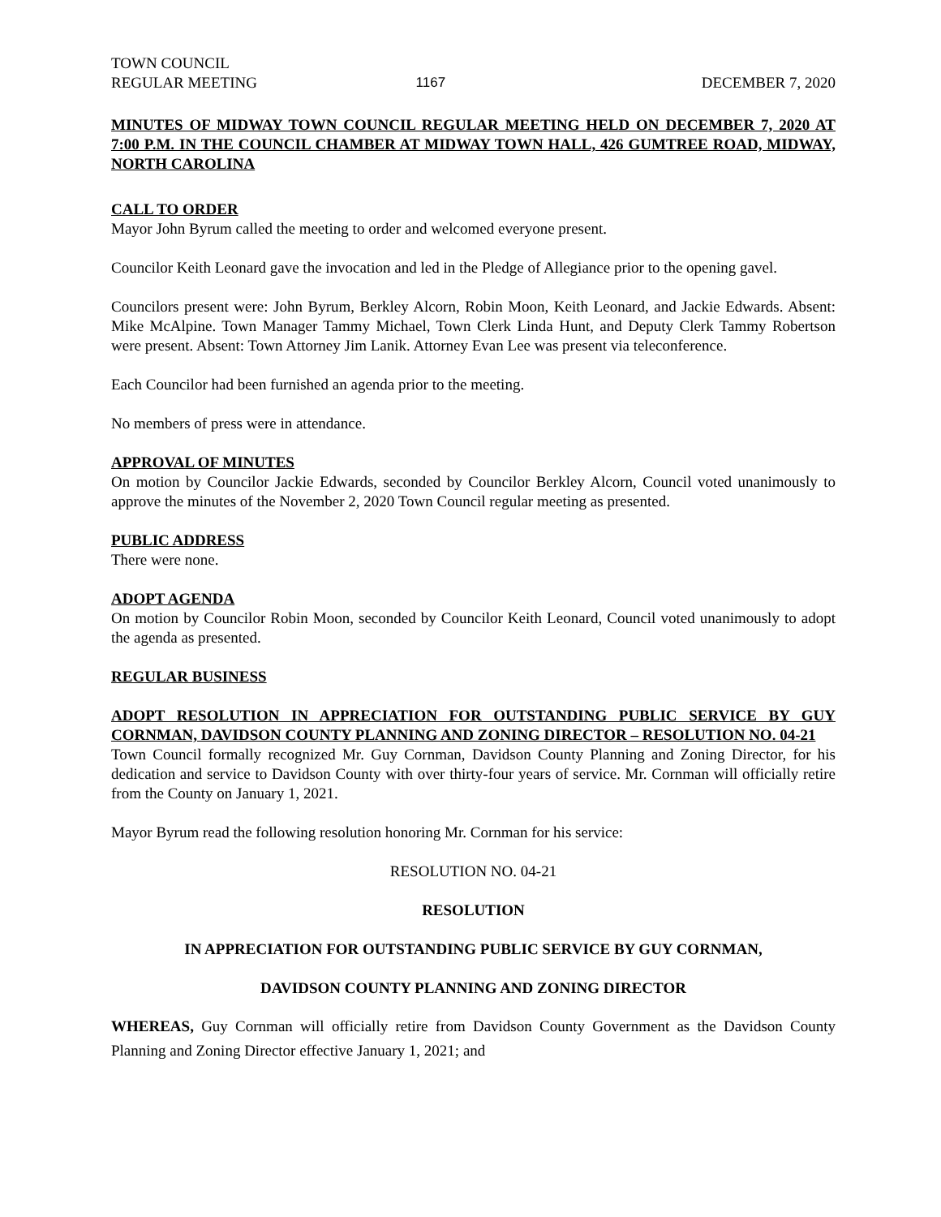TOWN COUNCIL
REGULAR MEETING 1167 DECEMBER 7, 2020
MINUTES OF MIDWAY TOWN COUNCIL REGULAR MEETING HELD ON DECEMBER 7, 2020 AT 7:00 P.M. IN THE COUNCIL CHAMBER AT MIDWAY TOWN HALL, 426 GUMTREE ROAD, MIDWAY, NORTH CAROLINA
CALL TO ORDER
Mayor John Byrum called the meeting to order and welcomed everyone present.
Councilor Keith Leonard gave the invocation and led in the Pledge of Allegiance prior to the opening gavel.
Councilors present were: John Byrum, Berkley Alcorn, Robin Moon, Keith Leonard, and Jackie Edwards. Absent: Mike McAlpine. Town Manager Tammy Michael, Town Clerk Linda Hunt, and Deputy Clerk Tammy Robertson were present. Absent: Town Attorney Jim Lanik. Attorney Evan Lee was present via teleconference.
Each Councilor had been furnished an agenda prior to the meeting.
No members of press were in attendance.
APPROVAL OF MINUTES
On motion by Councilor Jackie Edwards, seconded by Councilor Berkley Alcorn, Council voted unanimously to approve the minutes of the November 2, 2020 Town Council regular meeting as presented.
PUBLIC ADDRESS
There were none.
ADOPT AGENDA
On motion by Councilor Robin Moon, seconded by Councilor Keith Leonard, Council voted unanimously to adopt the agenda as presented.
REGULAR BUSINESS
ADOPT RESOLUTION IN APPRECIATION FOR OUTSTANDING PUBLIC SERVICE BY GUY CORNMAN, DAVIDSON COUNTY PLANNING AND ZONING DIRECTOR – RESOLUTION NO. 04-21
Town Council formally recognized Mr. Guy Cornman, Davidson County Planning and Zoning Director, for his dedication and service to Davidson County with over thirty-four years of service. Mr. Cornman will officially retire from the County on January 1, 2021.
Mayor Byrum read the following resolution honoring Mr. Cornman for his service:
RESOLUTION NO. 04-21
RESOLUTION
IN APPRECIATION FOR OUTSTANDING PUBLIC SERVICE BY GUY CORNMAN,
DAVIDSON COUNTY PLANNING AND ZONING DIRECTOR
WHEREAS, Guy Cornman will officially retire from Davidson County Government as the Davidson County Planning and Zoning Director effective January 1, 2021; and